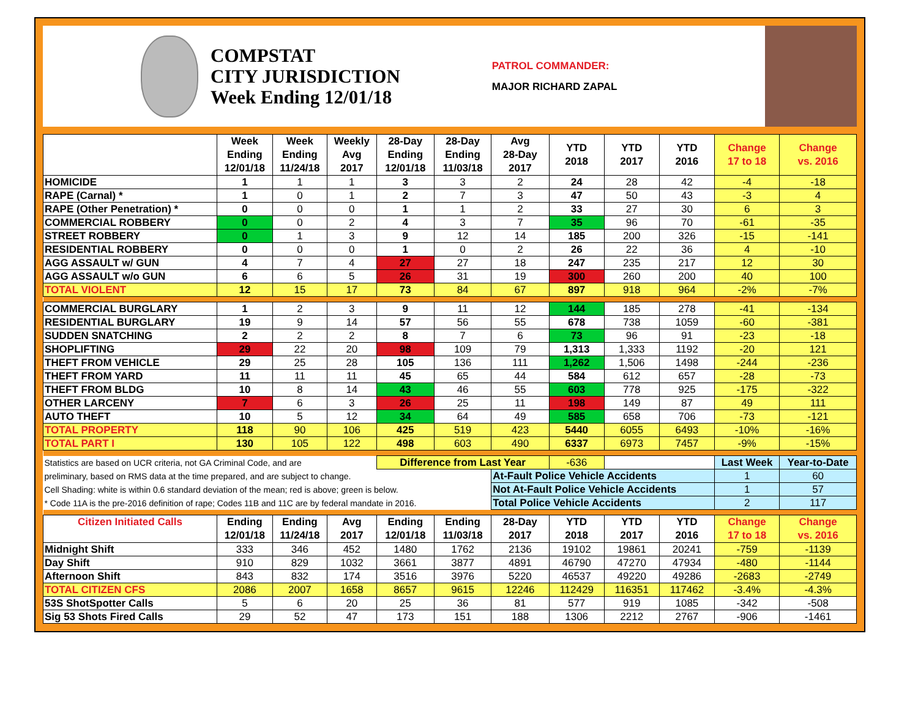COMPSTAT
CITY JURISDICTION
Week Ending 12/01/18
PATROL COMMANDER:
MAJOR RICHARD ZAPAL
| | Week Ending 12/01/18 | Week Ending 11/24/18 | Weekly Avg 2017 | 28-Day Ending 12/01/18 | 28-Day Ending 11/03/18 | Avg 28-Day 2017 | YTD 2018 | YTD 2017 | YTD 2016 | Change 17 to 18 | Change vs. 2016 |
| --- | --- | --- | --- | --- | --- | --- | --- | --- | --- | --- | --- |
| HOMICIDE | 1 | 1 | 1 | 3 | 3 | 2 | 24 | 28 | 42 | -4 | -18 |
| RAPE (Carnal) * | 1 | 0 | 1 | 2 | 7 | 3 | 47 | 50 | 43 | -3 | 4 |
| RAPE (Other Penetration) * | 0 | 0 | 0 | 1 | 1 | 2 | 33 | 27 | 30 | 6 | 3 |
| COMMERCIAL ROBBERY | 0 | 0 | 2 | 4 | 3 | 7 | 35 | 96 | 70 | -61 | -35 |
| STREET ROBBERY | 0 | 1 | 3 | 9 | 12 | 14 | 185 | 200 | 326 | -15 | -141 |
| RESIDENTIAL ROBBERY | 0 | 0 | 0 | 1 | 0 | 2 | 26 | 22 | 36 | 4 | -10 |
| AGG ASSAULT w/ GUN | 4 | 7 | 4 | 27 | 27 | 18 | 247 | 235 | 217 | 12 | 30 |
| AGG ASSAULT w/o GUN | 6 | 6 | 5 | 26 | 31 | 19 | 300 | 260 | 200 | 40 | 100 |
| TOTAL VIOLENT | 12 | 15 | 17 | 73 | 84 | 67 | 897 | 918 | 964 | -2% | -7% |
| COMMERCIAL BURGLARY | 1 | 2 | 3 | 9 | 11 | 12 | 144 | 185 | 278 | -41 | -134 |
| RESIDENTIAL BURGLARY | 19 | 9 | 14 | 57 | 56 | 55 | 678 | 738 | 1059 | -60 | -381 |
| SUDDEN SNATCHING | 2 | 2 | 2 | 8 | 7 | 6 | 73 | 96 | 91 | -23 | -18 |
| SHOPLIFTING | 29 | 22 | 20 | 98 | 109 | 79 | 1,313 | 1,333 | 1192 | -20 | 121 |
| THEFT FROM VEHICLE | 29 | 25 | 28 | 105 | 136 | 111 | 1,262 | 1,506 | 1498 | -244 | -236 |
| THEFT FROM YARD | 11 | 11 | 11 | 45 | 65 | 44 | 584 | 612 | 657 | -28 | -73 |
| THEFT FROM BLDG | 10 | 8 | 14 | 43 | 46 | 55 | 603 | 778 | 925 | -175 | -322 |
| OTHER LARCENY | 7 | 6 | 3 | 26 | 25 | 11 | 198 | 149 | 87 | 49 | 111 |
| AUTO THEFT | 10 | 5 | 12 | 34 | 64 | 49 | 585 | 658 | 706 | -73 | -121 |
| TOTAL PROPERTY | 118 | 90 | 106 | 425 | 519 | 423 | 5440 | 6055 | 6493 | -10% | -16% |
| TOTAL PART I | 130 | 105 | 122 | 498 | 603 | 490 | 6337 | 6973 | 7457 | -9% | -15% |
| Statistics are based on UCR criteria, not GA Criminal Code, and are | | | | Difference from Last Year | | | -636 | | | Last Week | Year-to-Date |
| preliminary, based on RMS data at the time prepared, and are subject to change. | | | | | | At-Fault Police Vehicle Accidents | | | | 1 | 60 |
| Cell Shading: white is within 0.6 standard deviation of the mean; red is above; green is below. | | | | | | Not At-Fault Police Vehicle Accidents | | | | 1 | 57 |
| * Code 11A is the pre-2016 definition of rape; Codes 11B and 11C are by federal mandate in 2016. | | | | | | Total Police Vehicle Accidents | | | | 2 | 117 |
| Citizen Initiated Calls | Ending 12/01/18 | Ending 11/24/18 | Avg 2017 | Ending 12/01/18 | Ending 11/03/18 | 28-Day 2017 | YTD 2018 | YTD 2017 | YTD 2016 | Change 17 to 18 | Change vs. 2016 |
| Midnight Shift | 333 | 346 | 452 | 1480 | 1762 | 2136 | 19102 | 19861 | 20241 | -759 | -1139 |
| Day Shift | 910 | 829 | 1032 | 3661 | 3877 | 4891 | 46790 | 47270 | 47934 | -480 | -1144 |
| Afternoon Shift | 843 | 832 | 174 | 3516 | 3976 | 5220 | 46537 | 49220 | 49286 | -2683 | -2749 |
| TOTAL CITIZEN CFS | 2086 | 2007 | 1658 | 8657 | 9615 | 12246 | 112429 | 116351 | 117462 | -3.4% | -4.3% |
| 53S ShotSpotter Calls | 5 | 6 | 20 | 25 | 36 | 81 | 577 | 919 | 1085 | -342 | -508 |
| Sig 53 Shots Fired Calls | 29 | 52 | 47 | 173 | 151 | 188 | 1306 | 2212 | 2767 | -906 | -1461 |